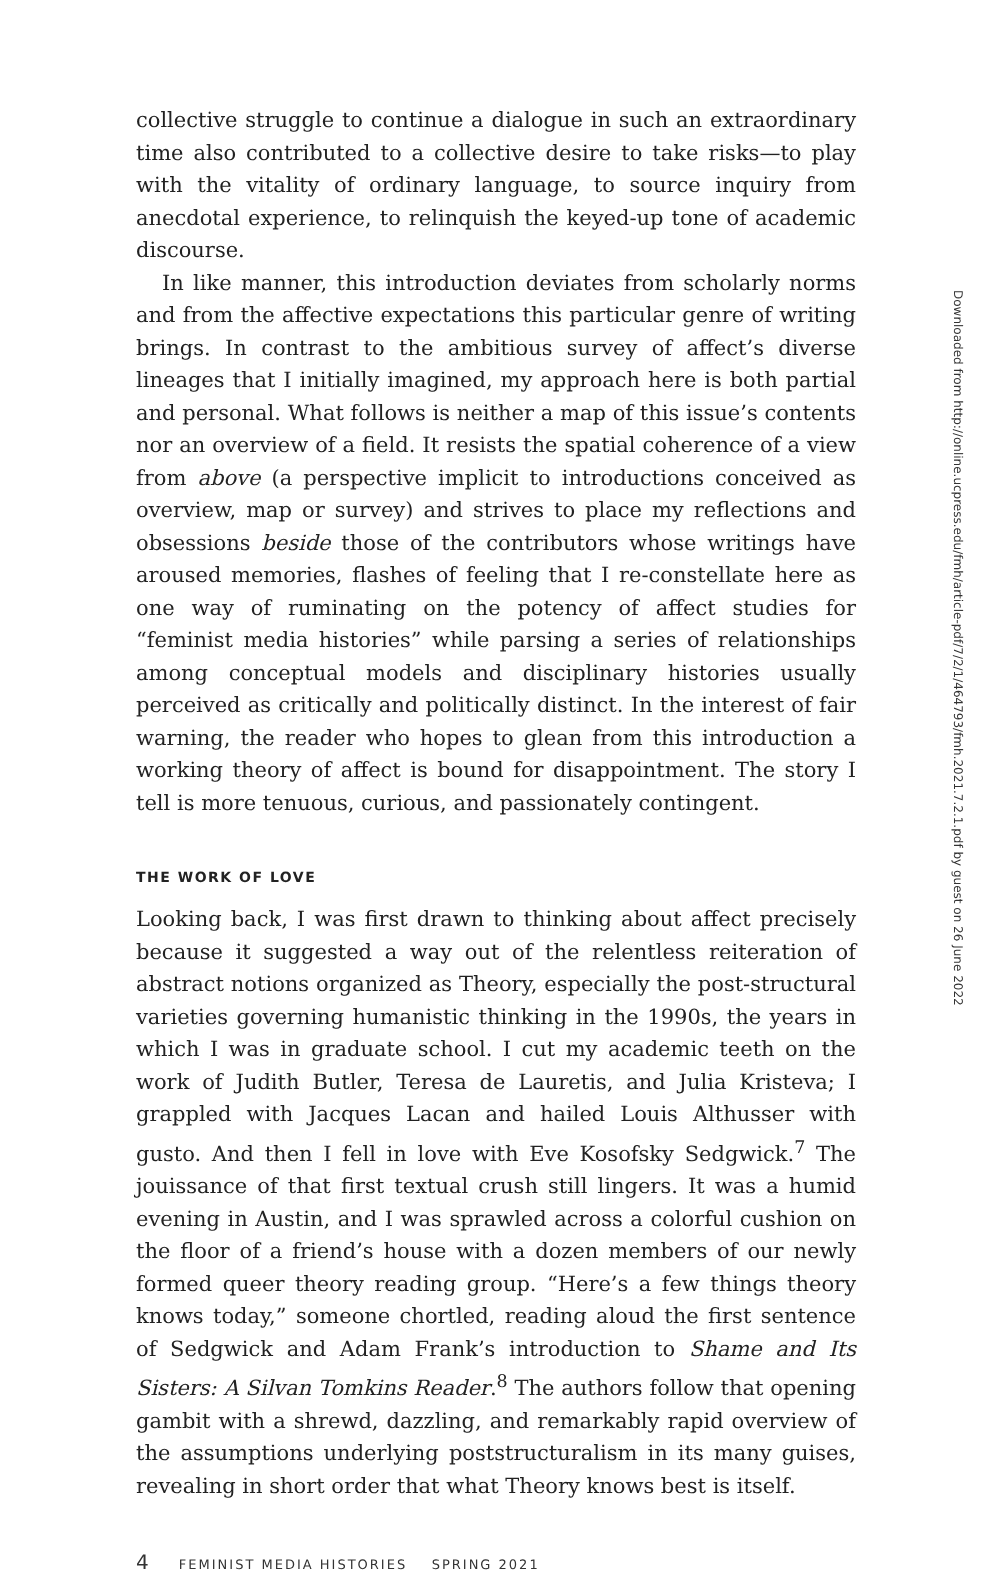collective struggle to continue a dialogue in such an extraordinary time also contributed to a collective desire to take risks—to play with the vitality of ordinary language, to source inquiry from anecdotal experience, to relinquish the keyed-up tone of academic discourse.
In like manner, this introduction deviates from scholarly norms and from the affective expectations this particular genre of writing brings. In contrast to the ambitious survey of affect’s diverse lineages that I initially imagined, my approach here is both partial and personal. What follows is neither a map of this issue’s contents nor an overview of a field. It resists the spatial coherence of a view from above (a perspective implicit to introductions conceived as overview, map or survey) and strives to place my reflections and obsessions beside those of the contributors whose writings have aroused memories, flashes of feeling that I re-constellate here as one way of ruminating on the potency of affect studies for “feminist media histories” while parsing a series of relationships among conceptual models and disciplinary histories usually perceived as critically and politically distinct. In the interest of fair warning, the reader who hopes to glean from this introduction a working theory of affect is bound for disappointment. The story I tell is more tenuous, curious, and passionately contingent.
THE WORK OF LOVE
Looking back, I was first drawn to thinking about affect precisely because it suggested a way out of the relentless reiteration of abstract notions organized as Theory, especially the post-structural varieties governing humanistic thinking in the 1990s, the years in which I was in graduate school. I cut my academic teeth on the work of Judith Butler, Teresa de Lauretis, and Julia Kristeva; I grappled with Jacques Lacan and hailed Louis Althusser with gusto. And then I fell in love with Eve Kosofsky Sedgwick.<sup>7</sup> The jouissance of that first textual crush still lingers. It was a humid evening in Austin, and I was sprawled across a colorful cushion on the floor of a friend’s house with a dozen members of our newly formed queer theory reading group. “Here’s a few things theory knows today,” someone chortled, reading aloud the first sentence of Sedgwick and Adam Frank’s introduction to Shame and Its Sisters: A Silvan Tomkins Reader.<sup>8</sup> The authors follow that opening gambit with a shrewd, dazzling, and remarkably rapid overview of the assumptions underlying poststructuralism in its many guises, revealing in short order that what Theory knows best is itself.
4 FEMINIST MEDIA HISTORIES SPRING 2021
Downloaded from http://online.ucpress.edu/fmh/article-pdf/7/2/1/464793/fmh.2021.7.2.1.pdf by guest on 26 June 2022